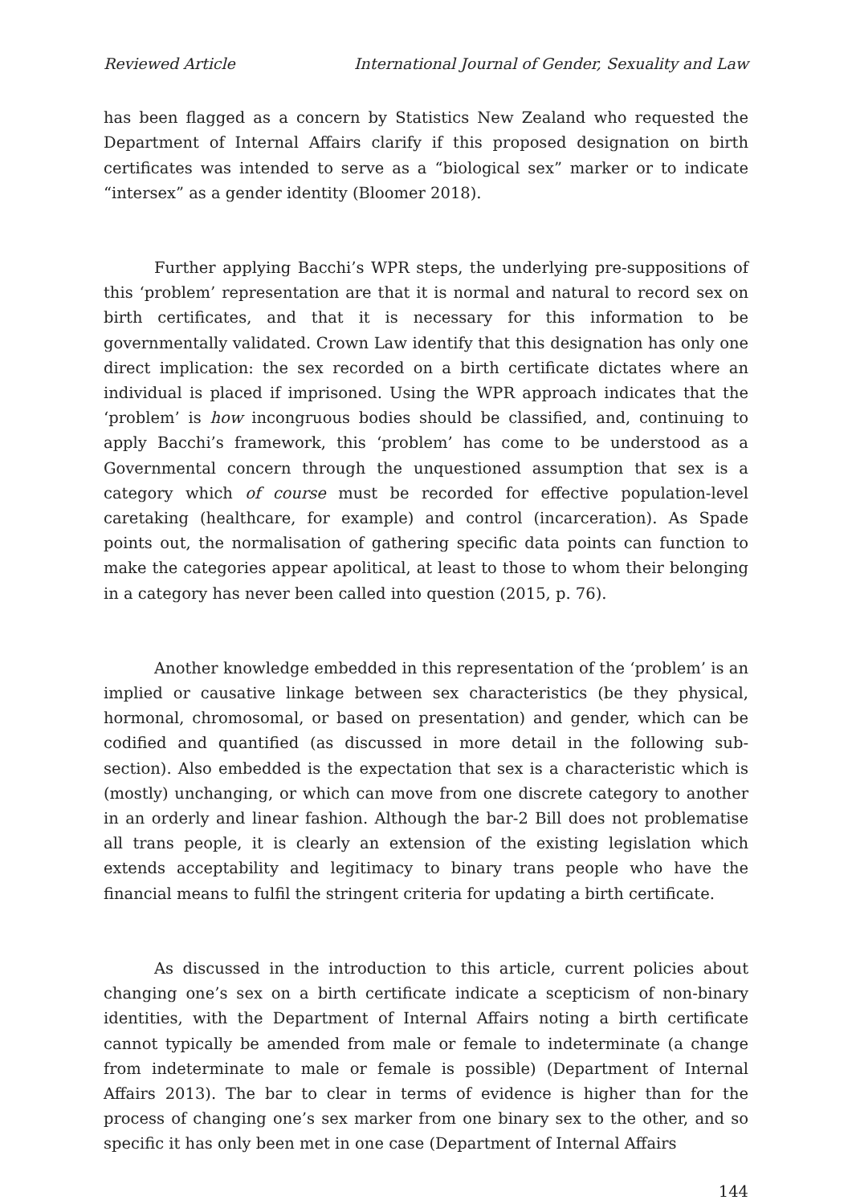Reviewed Article International Journal of Gender, Sexuality and Law
has been flagged as a concern by Statistics New Zealand who requested the Department of Internal Affairs clarify if this proposed designation on birth certificates was intended to serve as a “biological sex” marker or to indicate “intersex” as a gender identity (Bloomer 2018).
Further applying Bacchi’s WPR steps, the underlying pre-suppositions of this ‘problem’ representation are that it is normal and natural to record sex on birth certificates, and that it is necessary for this information to be governmentally validated. Crown Law identify that this designation has only one direct implication: the sex recorded on a birth certificate dictates where an individual is placed if imprisoned. Using the WPR approach indicates that the ‘problem’ is how incongruous bodies should be classified, and, continuing to apply Bacchi’s framework, this ‘problem’ has come to be understood as a Governmental concern through the unquestioned assumption that sex is a category which of course must be recorded for effective population-level caretaking (healthcare, for example) and control (incarceration). As Spade points out, the normalisation of gathering specific data points can function to make the categories appear apolitical, at least to those to whom their belonging in a category has never been called into question (2015, p. 76).
Another knowledge embedded in this representation of the ‘problem’ is an implied or causative linkage between sex characteristics (be they physical, hormonal, chromosomal, or based on presentation) and gender, which can be codified and quantified (as discussed in more detail in the following sub-section). Also embedded is the expectation that sex is a characteristic which is (mostly) unchanging, or which can move from one discrete category to another in an orderly and linear fashion. Although the bar-2 Bill does not problematise all trans people, it is clearly an extension of the existing legislation which extends acceptability and legitimacy to binary trans people who have the financial means to fulfil the stringent criteria for updating a birth certificate.
As discussed in the introduction to this article, current policies about changing one’s sex on a birth certificate indicate a scepticism of non-binary identities, with the Department of Internal Affairs noting a birth certificate cannot typically be amended from male or female to indeterminate (a change from indeterminate to male or female is possible) (Department of Internal Affairs 2013). The bar to clear in terms of evidence is higher than for the process of changing one’s sex marker from one binary sex to the other, and so specific it has only been met in one case (Department of Internal Affairs
144